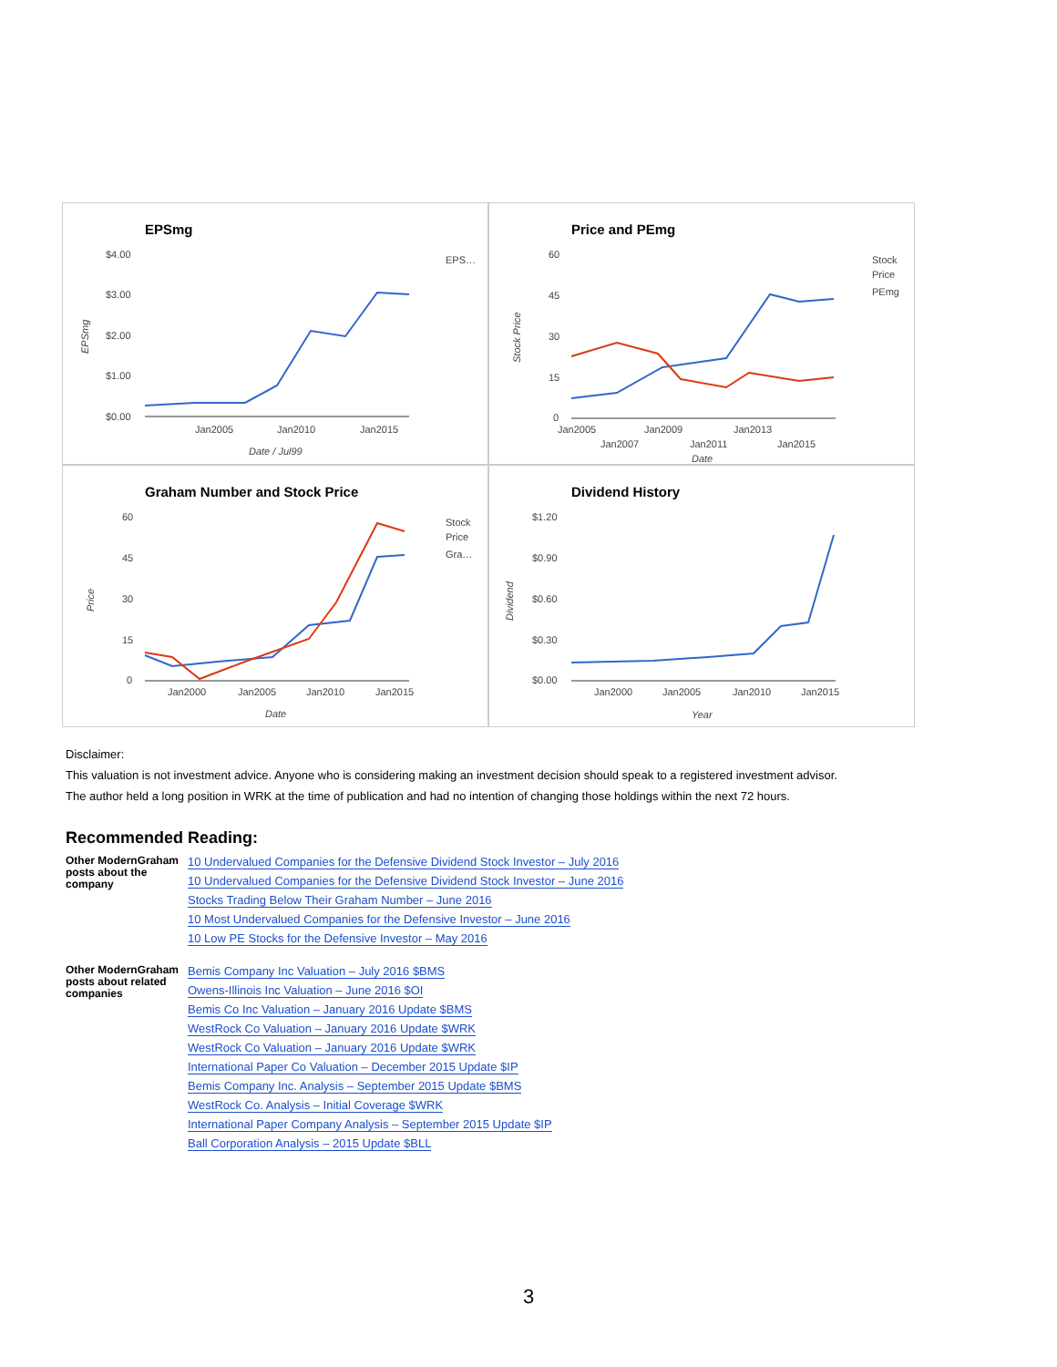EPSmg
$4.00
$3.00
$2.00
$1.00
$0.00
Jan2005
Jan2010
Jan2015
Date / Jul99
EPS…
EPSmg
Price and PEmg
60
45
30
15
0
Jan2005
Jan2009
Jan2013
Jan2007
Jan2011
Jan2015
Date
Stock
Price
PEmg
Stock Price
Graham Number and Stock Price
60
45
30
15
0
Jan2000
Jan2005
Jan2010
Jan2015
Date
Stock
Price
Gra…
Price
Dividend History
$1.20
$0.90
$0.60
$0.30
$0.00
Jan2000
Jan2005
Jan2010
Jan2015
Year
Dividend
Disclaimer:
This valuation is not investment advice. Anyone who is considering making an investment decision should speak to a registered investment advisor.
The author held a long position in WRK at the time of publication and had no intention of changing those holdings within the next 72 hours.
Recommended Reading:
| Other ModernGraham posts about the company | 10 Undervalued Companies for the Defensive Dividend Stock Investor – July 2016 10 Undervalued Companies for the Defensive Dividend Stock Investor – June 2016 Stocks Trading Below Their Graham Number – June 2016 10 Most Undervalued Companies for the Defensive Investor – June 2016 10 Low PE Stocks for the Defensive Investor – May 2016 |
| Other ModernGraham posts about related companies | Bemis Company Inc Valuation – July 2016 $BMS Owens-Illinois Inc Valuation – June 2016 $OI Bemis Co Inc Valuation – January 2016 Update $BMS WestRock Co Valuation – January 2016 Update $WRK WestRock Co Valuation – January 2016 Update $WRK International Paper Co Valuation – December 2015 Update $IP Bemis Company Inc. Analysis – September 2015 Update $BMS WestRock Co. Analysis – Initial Coverage $WRK International Paper Company Analysis – September 2015 Update $IP Ball Corporation Analysis – 2015 Update $BLL |
3